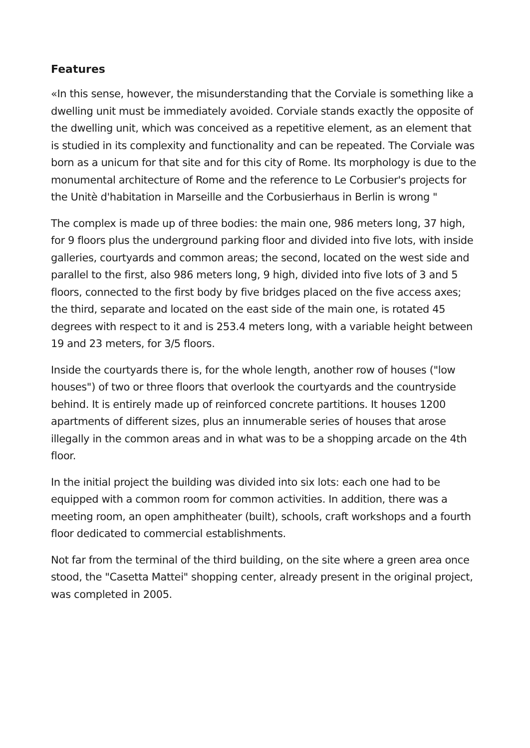Features
«In this sense, however, the misunderstanding that the Corviale is something like a dwelling unit must be immediately avoided. Corviale stands exactly the opposite of the dwelling unit, which was conceived as a repetitive element, as an element that is studied in its complexity and functionality and can be repeated. The Corviale was born as a unicum for that site and for this city of Rome. Its morphology is due to the monumental architecture of Rome and the reference to Le Corbusier's projects for the Unitè d'habitation in Marseille and the Corbusierhaus in Berlin is wrong "
The complex is made up of three bodies: the main one, 986 meters long, 37 high, for 9 floors plus the underground parking floor and divided into five lots, with inside galleries, courtyards and common areas; the second, located on the west side and parallel to the first, also 986 meters long, 9 high, divided into five lots of 3 and 5 floors, connected to the first body by five bridges placed on the five access axes; the third, separate and located on the east side of the main one, is rotated 45 degrees with respect to it and is 253.4 meters long, with a variable height between 19 and 23 meters, for 3/5 floors.
Inside the courtyards there is, for the whole length, another row of houses ("low houses") of two or three floors that overlook the courtyards and the countryside behind. It is entirely made up of reinforced concrete partitions. It houses 1200 apartments of different sizes, plus an innumerable series of houses that arose illegally in the common areas and in what was to be a shopping arcade on the 4th floor.
In the initial project the building was divided into six lots: each one had to be equipped with a common room for common activities. In addition, there was a meeting room, an open amphitheater (built), schools, craft workshops and a fourth floor dedicated to commercial establishments.
Not far from the terminal of the third building, on the site where a green area once stood, the "Casetta Mattei" shopping center, already present in the original project, was completed in 2005.